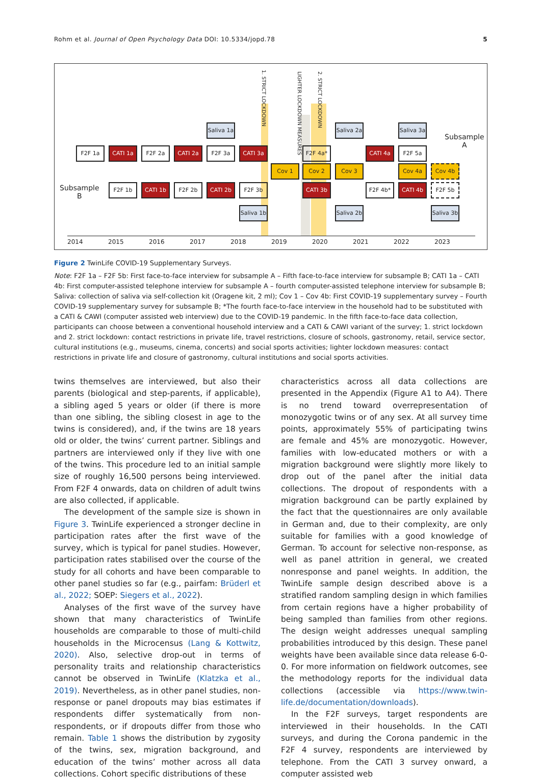Rohm et al. Journal of Open Psychology Data DOI: 10.5334/jopd.78 5
1. STRICT LOCKDOWN
LIGHTER LOCKDOWN MEASURES
2. STRICT LOCKDOWN
Subsample
A
Subsample
B
Saliva 1a
Saliva 2a
Saliva 3a
F2F 1a CATI 1a F2F 2a CATI 2a F2F 3a CATI 3a F2F 4a* CATI 4a F2F 5a
Cov 1 Cov 2 Cov 3 Cov 4a Cov 4b
F2F 1b CATI 1b F2F 2b CATI 2b F2F 3b CATI 3b F2F 4b* CATI 4b F2F 5b
Saliva 1b
Saliva 2b
Saliva 3b
2014 2015 2016 2017 2018 2019 2020 2021 2022 2023
Figure 2 TwinLife COVID-19 Supplementary Surveys.
Note: F2F 1a – F2F 5b: First face-to-face interview for subsample A – Fifth face-to-face interview for subsample B; CATI 1a – CATI 4b: First computer-assisted telephone interview for subsample A – fourth computer-assisted telephone interview for subsample B; Saliva: collection of saliva via self-collection kit (Oragene kit, 2 ml); Cov 1 – Cov 4b: First COVID-19 supplementary survey – Fourth COVID-19 supplementary survey for subsample B; *The fourth face-to-face interview in the household had to be substituted with a CATI & CAWI (computer assisted web interview) due to the COVID-19 pandemic. In the fifth face-to-face data collection, participants can choose between a conventional household interview and a CATI & CAWI variant of the survey; 1. strict lockdown and 2. strict lockdown: contact restrictions in private life, travel restrictions, closure of schools, gastronomy, retail, service sector, cultural institutions (e.g., museums, cinema, concerts) and social sports activities; lighter lockdown measures: contact restrictions in private life and closure of gastronomy, cultural institutions and social sports activities.
twins themselves are interviewed, but also their parents (biological and step-parents, if applicable), a sibling aged 5 years or older (if there is more than one sibling, the sibling closest in age to the twins is considered), and, if the twins are 18 years old or older, the twins’ current partner. Siblings and partners are interviewed only if they live with one of the twins. This procedure led to an initial sample size of roughly 16,500 persons being interviewed. From F2F 4 onwards, data on children of adult twins are also collected, if applicable.
The development of the sample size is shown in Figure 3. TwinLife experienced a stronger decline in participation rates after the first wave of the survey, which is typical for panel studies. However, participation rates stabilised over the course of the study for all cohorts and have been comparable to other panel studies so far (e.g., pairfam: Brüderl et al., 2022; SOEP: Siegers et al., 2022).
Analyses of the first wave of the survey have shown that many characteristics of TwinLife households are comparable to those of multi-child households in the Microcensus (Lang & Kottwitz, 2020). Also, selective drop-out in terms of personality traits and relationship characteristics cannot be observed in TwinLife (Klatzka et al., 2019). Nevertheless, as in other panel studies, non-response or panel dropouts may bias estimates if respondents differ systematically from non-respondents, or if dropouts differ from those who remain. Table 1 shows the distribution by zygosity of the twins, sex, migration background, and education of the twins’ mother across all data collections. Cohort specific distributions of these
characteristics across all data collections are presented in the Appendix (Figure A1 to A4). There is no trend toward overrepresentation of monozygotic twins or of any sex. At all survey time points, approximately 55% of participating twins are female and 45% are monozygotic. However, families with low-educated mothers or with a migration background were slightly more likely to drop out of the panel after the initial data collections. The dropout of respondents with a migration background can be partly explained by the fact that the questionnaires are only available in German and, due to their complexity, are only suitable for families with a good knowledge of German. To account for selective non-response, as well as panel attrition in general, we created nonresponse and panel weights. In addition, the TwinLife sample design described above is a stratified random sampling design in which families from certain regions have a higher probability of being sampled than families from other regions. The design weight addresses unequal sampling probabilities introduced by this design. These panel weights have been available since data release 6-0-0. For more information on fieldwork outcomes, see the methodology reports for the individual data collections (accessible via https://www.twin-life.de/documentation/downloads).
In the F2F surveys, target respondents are interviewed in their households. In the CATI surveys, and during the Corona pandemic in the F2F 4 survey, respondents are interviewed by telephone. From the CATI 3 survey onward, a computer assisted web